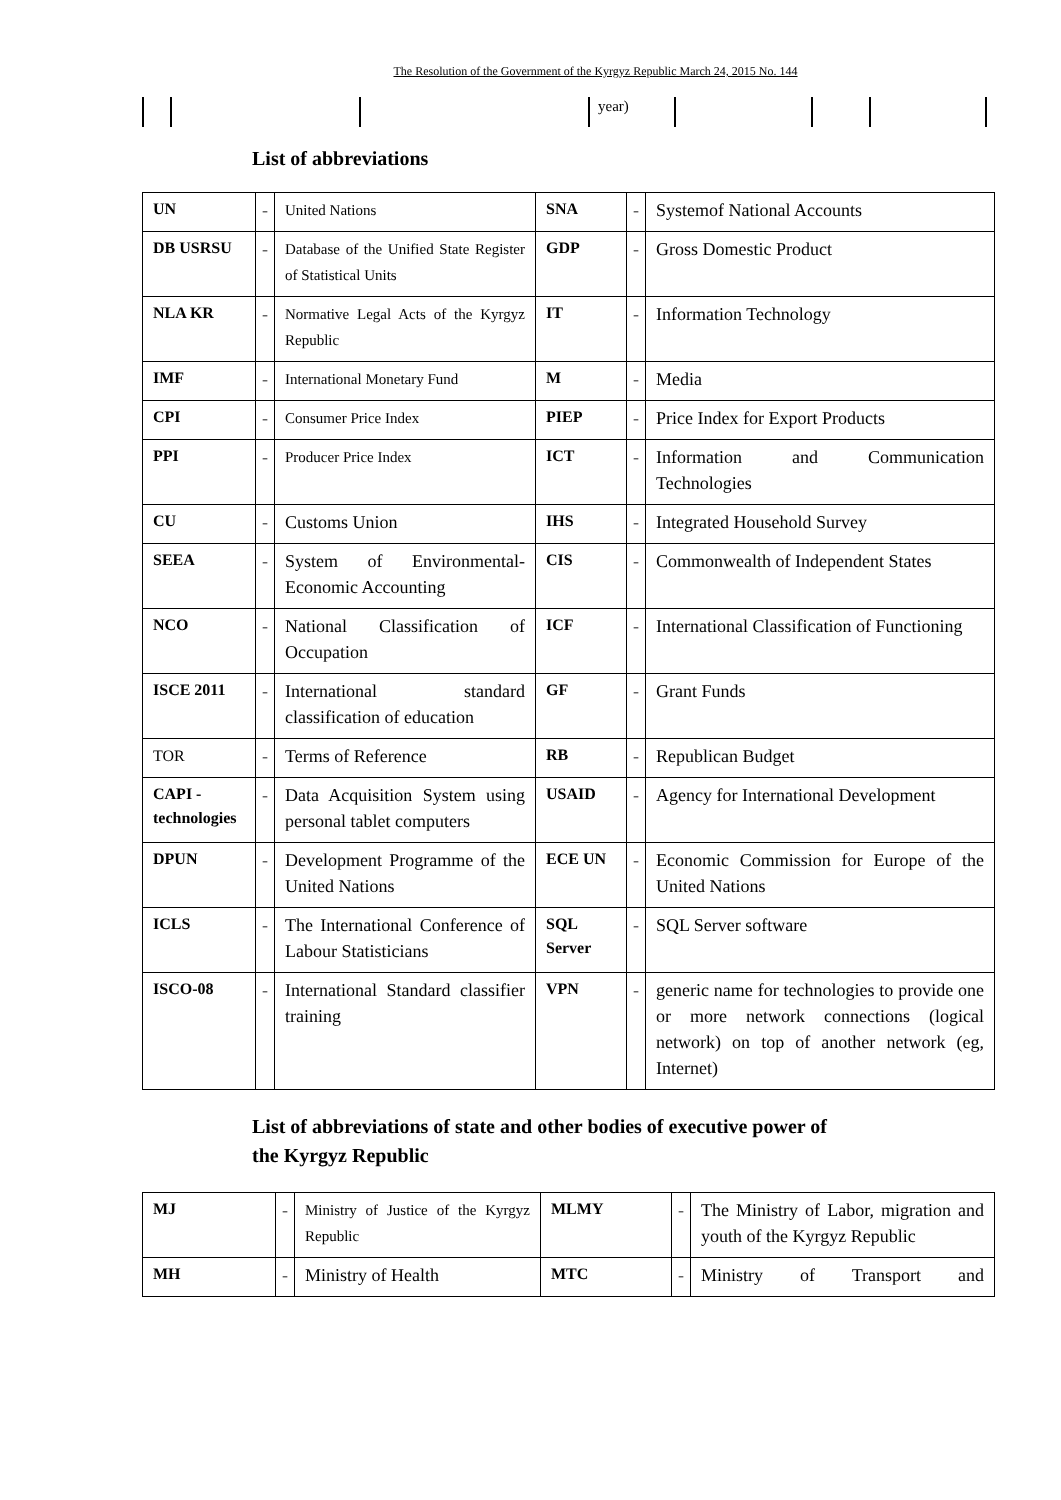The Resolution of the Government of the Kyrgyz Republic March 24, 2015 No. 144
| | | | year) | | | |
List of abbreviations
| UN | - | United Nations | SNA | - | Systemof National Accounts |
| DB USRSU | - | Database of the Unified State Register of Statistical Units | GDP | - | Gross Domestic Product |
| NLA KR | - | Normative Legal Acts of the Kyrgyz Republic | IT | - | Information Technology |
| IMF | - | International Monetary Fund | M | - | Media |
| CPI | - | Consumer Price Index | PIEP | - | Price Index for Export Products |
| PPI | - | Producer Price Index | ICT | - | Information and Communication Technologies |
| CU | - | Customs Union | IHS | - | Integrated Household Survey |
| SEEA | - | System of Environmental-Economic Accounting | CIS | - | Commonwealth of Independent States |
| NCO | - | National Classification of Occupation | ICF | - | International Classification of Functioning |
| ISCE 2011 | - | International standard classification of education | GF | - | Grant Funds |
| TOR | - | Terms of Reference | RB | - | Republican Budget |
| CAPI - technologies | - | Data Acquisition System using personal tablet computers | USAID | - | Agency for International Development |
| DPUN | - | Development Programme of the United Nations | ECE UN | - | Economic Commission for Europe of the United Nations |
| ICLS | - | The International Conference of Labour Statisticians | SQL Server | - | SQL Server software |
| ISCO-08 | - | International Standard classifier training | VPN | - | generic name for technologies to provide one or more network connections (logical network) on top of another network (eg, Internet) |
List of abbreviations of state and other bodies of executive power of
the Kyrgyz Republic
| MJ | - | Ministry of Justice of the Kyrgyz Republic | MLMY | - | The Ministry of Labor, migration and youth of the Kyrgyz Republic |
| MH | - | Ministry of Health | MTC | - | Ministry of Transport and |